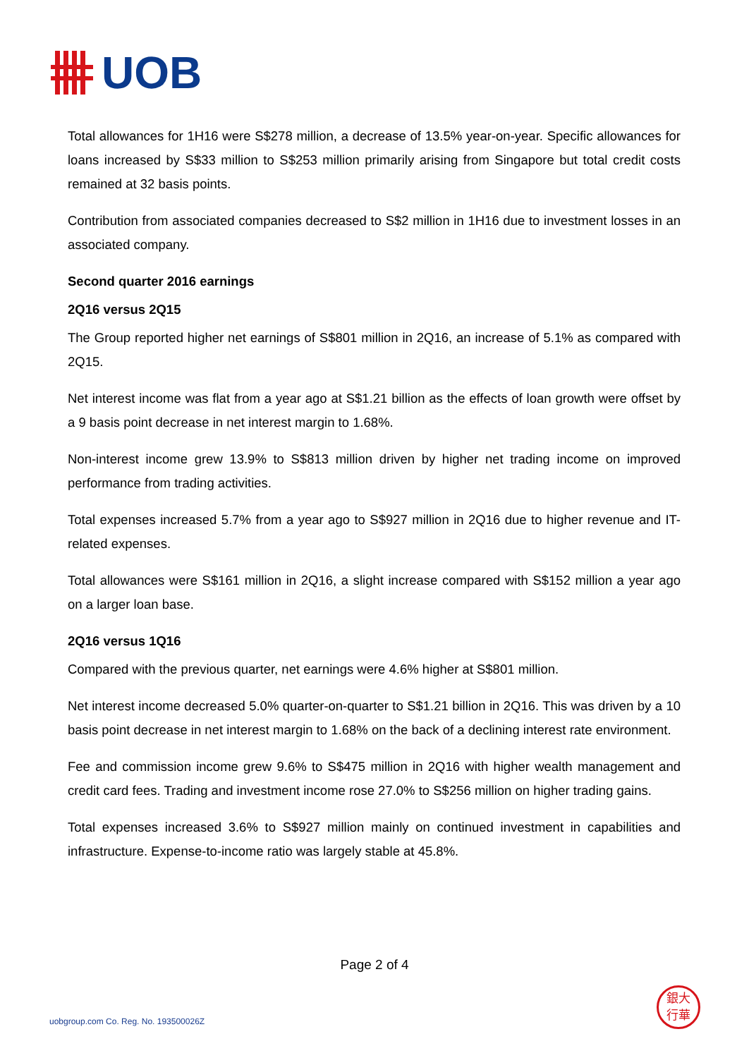UOB
Total allowances for 1H16 were S$278 million, a decrease of 13.5% year-on-year. Specific allowances for loans increased by S$33 million to S$253 million primarily arising from Singapore but total credit costs remained at 32 basis points.
Contribution from associated companies decreased to S$2 million in 1H16 due to investment losses in an associated company.
Second quarter 2016 earnings
2Q16 versus 2Q15
The Group reported higher net earnings of S$801 million in 2Q16, an increase of 5.1% as compared with 2Q15.
Net interest income was flat from a year ago at S$1.21 billion as the effects of loan growth were offset by a 9 basis point decrease in net interest margin to 1.68%.
Non-interest income grew 13.9% to S$813 million driven by higher net trading income on improved performance from trading activities.
Total expenses increased 5.7% from a year ago to S$927 million in 2Q16 due to higher revenue and IT-related expenses.
Total allowances were S$161 million in 2Q16, a slight increase compared with S$152 million a year ago on a larger loan base.
2Q16 versus 1Q16
Compared with the previous quarter, net earnings were 4.6% higher at S$801 million.
Net interest income decreased 5.0% quarter-on-quarter to S$1.21 billion in 2Q16. This was driven by a 10 basis point decrease in net interest margin to 1.68% on the back of a declining interest rate environment.
Fee and commission income grew 9.6% to S$475 million in 2Q16 with higher wealth management and credit card fees. Trading and investment income rose 27.0% to S$256 million on higher trading gains.
Total expenses increased 3.6% to S$927 million mainly on continued investment in capabilities and infrastructure. Expense-to-income ratio was largely stable at 45.8%.
Page 2 of 4
uobgroup.com Co. Reg. No. 193500026Z
銀大
行華